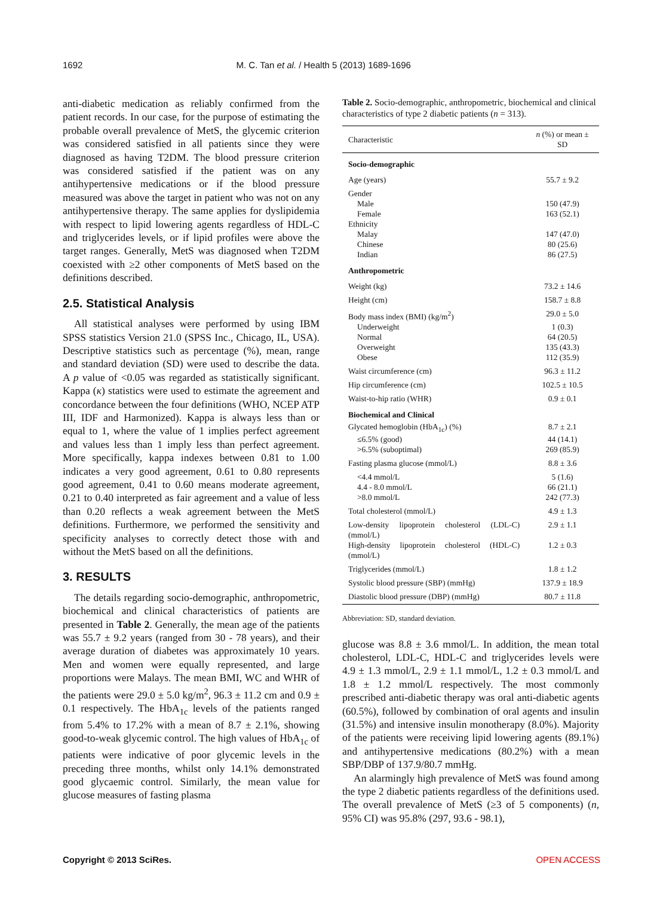1692 M. C. Tan et al. / Health 5 (2013) 1689-1696
anti-diabetic medication as reliably confirmed from the patient records. In our case, for the purpose of estimating the probable overall prevalence of MetS, the glycemic criterion was considered satisfied in all patients since they were diagnosed as having T2DM. The blood pressure criterion was considered satisfied if the patient was on any antihypertensive medications or if the blood pressure measured was above the target in patient who was not on any antihypertensive therapy. The same applies for dyslipidemia with respect to lipid lowering agents regardless of HDL-C and triglycerides levels, or if lipid profiles were above the target ranges. Generally, MetS was diagnosed when T2DM coexisted with ≥2 other components of MetS based on the definitions described.
2.5. Statistical Analysis
All statistical analyses were performed by using IBM SPSS statistics Version 21.0 (SPSS Inc., Chicago, IL, USA). Descriptive statistics such as percentage (%), mean, range and standard deviation (SD) were used to describe the data. A p value of <0.05 was regarded as statistically significant. Kappa (κ) statistics were used to estimate the agreement and concordance between the four definitions (WHO, NCEP ATP III, IDF and Harmonized). Kappa is always less than or equal to 1, where the value of 1 implies perfect agreement and values less than 1 imply less than perfect agreement. More specifically, kappa indexes between 0.81 to 1.00 indicates a very good agreement, 0.61 to 0.80 represents good agreement, 0.41 to 0.60 means moderate agreement, 0.21 to 0.40 interpreted as fair agreement and a value of less than 0.20 reflects a weak agreement between the MetS definitions. Furthermore, we performed the sensitivity and specificity analyses to correctly detect those with and without the MetS based on all the definitions.
3. RESULTS
The details regarding socio-demographic, anthropometric, biochemical and clinical characteristics of patients are presented in Table 2. Generally, the mean age of the patients was 55.7 ± 9.2 years (ranged from 30 - 78 years), and their average duration of diabetes was approximately 10 years. Men and women were equally represented, and large proportions were Malays. The mean BMI, WC and WHR of the patients were 29.0 ± 5.0 kg/m<sup>2</sup>, 96.3 ± 11.2 cm and 0.9 ± 0.1 respectively. The HbA<sub>1c</sub> levels of the patients ranged from 5.4% to 17.2% with a mean of 8.7 ± 2.1%, showing good-to-weak glycemic control. The high values of HbA<sub>1c</sub> of patients were indicative of poor glycemic levels in the preceding three months, whilst only 14.1% demonstrated good glycaemic control. Similarly, the mean value for glucose measures of fasting plasma
Table 2. Socio-demographic, anthropometric, biochemical and clinical characteristics of type 2 diabetic patients (n = 313).
| Characteristic | n (%) or mean ± SD |
| --- | --- |
| Socio-demographic | |
| Age (years) | 55.7 ± 9.2 |
| Gender | |
| Male | 150 (47.9) |
| Female | 163 (52.1) |
| Ethnicity | |
| Malay | 147 (47.0) |
| Chinese | 80 (25.6) |
| Indian | 86 (27.5) |
| Anthropometric | |
| Weight (kg) | 73.2 ± 14.6 |
| Height (cm) | 158.7 ± 8.8 |
| Body mass index (BMI) (kg/m<sup>2</sup>) | 29.0 ± 5.0 |
| Underweight | 1 (0.3) |
| Normal | 64 (20.5) |
| Overweight | 135 (43.3) |
| Obese | 112 (35.9) |
| Waist circumference (cm) | 96.3 ± 11.2 |
| Hip circumference (cm) | 102.5 ± 10.5 |
| Waist-to-hip ratio (WHR) | 0.9 ± 0.1 |
| Biochemical and Clinical | |
| Glycated hemoglobin (HbA<sub>1c</sub>) (%) | 8.7 ± 2.1 |
| ≤6.5% (good) | 44 (14.1) |
| >6.5% (suboptimal) | 269 (85.9) |
| Fasting plasma glucose (mmol/L) | 8.8 ± 3.6 |
| <4.4 mmol/L | 5 (1.6) |
| 4.4 - 8.0 mmol/L | 66 (21.1) |
| >8.0 mmol/L | 242 (77.3) |
| Total cholesterol (mmol/L) | 4.9 ± 1.3 |
| Low-density lipoprotein cholesterol (LDL-C) (mmol/L) | 2.9 ± 1.1 |
| High-density lipoprotein cholesterol (HDL-C) (mmol/L) | 1.2 ± 0.3 |
| Triglycerides (mmol/L) | 1.8 ± 1.2 |
| Systolic blood pressure (SBP) (mmHg) | 137.9 ± 18.9 |
| Diastolic blood pressure (DBP) (mmHg) | 80.7 ± 11.8 |
Abbreviation: SD, standard deviation.
glucose was 8.8 ± 3.6 mmol/L. In addition, the mean total cholesterol, LDL-C, HDL-C and triglycerides levels were 4.9 ± 1.3 mmol/L, 2.9 ± 1.1 mmol/L, 1.2 ± 0.3 mmol/L and 1.8 ± 1.2 mmol/L respectively. The most commonly prescribed anti-diabetic therapy was oral anti-diabetic agents (60.5%), followed by combination of oral agents and insulin (31.5%) and intensive insulin monotherapy (8.0%). Majority of the patients were receiving lipid lowering agents (89.1%) and antihypertensive medications (80.2%) with a mean SBP/DBP of 137.9/80.7 mmHg.
An alarmingly high prevalence of MetS was found among the type 2 diabetic patients regardless of the definitions used. The overall prevalence of MetS (≥3 of 5 components) (n, 95% CI) was 95.8% (297, 93.6 - 98.1),
Copyright © 2013 SciRes. OPEN ACCESS